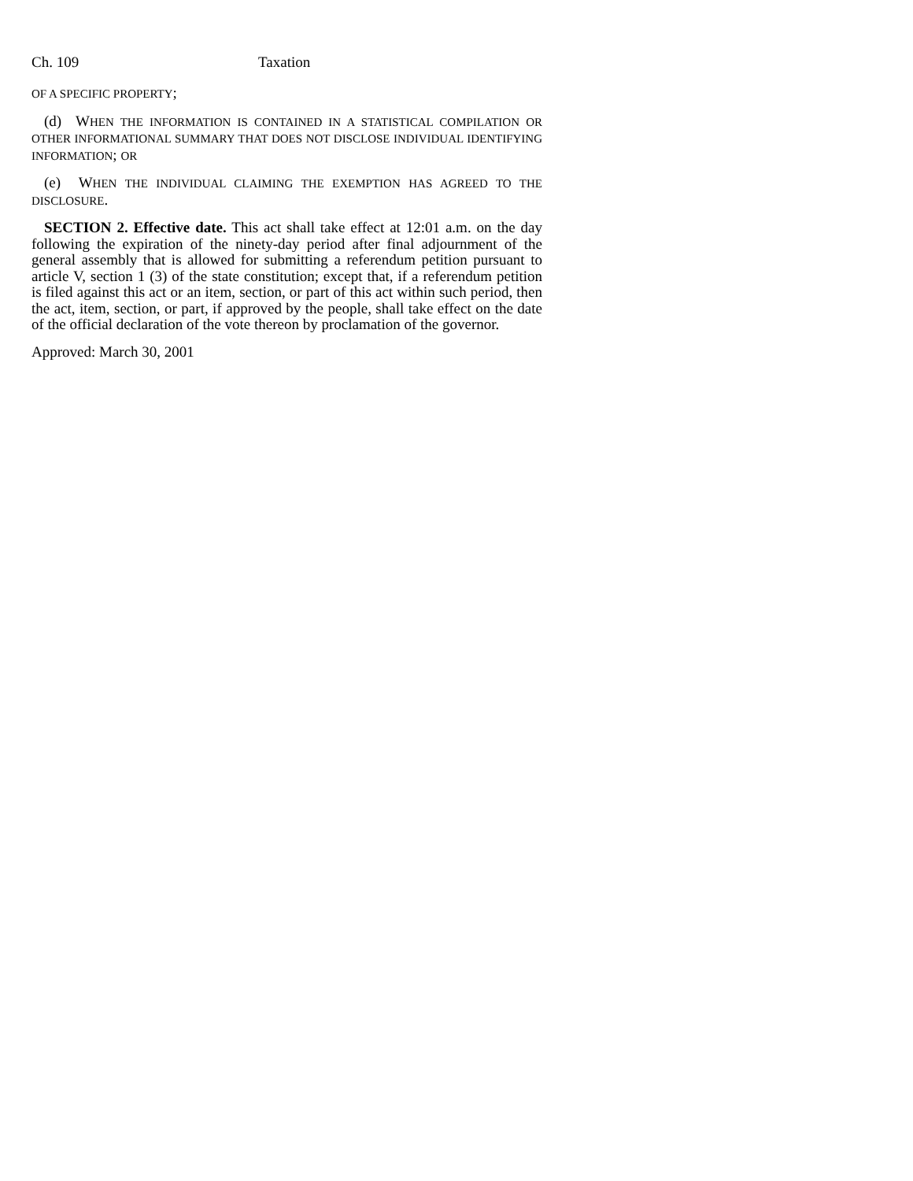Ch. 109 Taxation
OF A SPECIFIC PROPERTY;
(d) WHEN THE INFORMATION IS CONTAINED IN A STATISTICAL COMPILATION OR OTHER INFORMATIONAL SUMMARY THAT DOES NOT DISCLOSE INDIVIDUAL IDENTIFYING INFORMATION; OR
(e) WHEN THE INDIVIDUAL CLAIMING THE EXEMPTION HAS AGREED TO THE DISCLOSURE.
SECTION 2. Effective date. This act shall take effect at 12:01 a.m. on the day following the expiration of the ninety-day period after final adjournment of the general assembly that is allowed for submitting a referendum petition pursuant to article V, section 1 (3) of the state constitution; except that, if a referendum petition is filed against this act or an item, section, or part of this act within such period, then the act, item, section, or part, if approved by the people, shall take effect on the date of the official declaration of the vote thereon by proclamation of the governor.
Approved: March 30, 2001